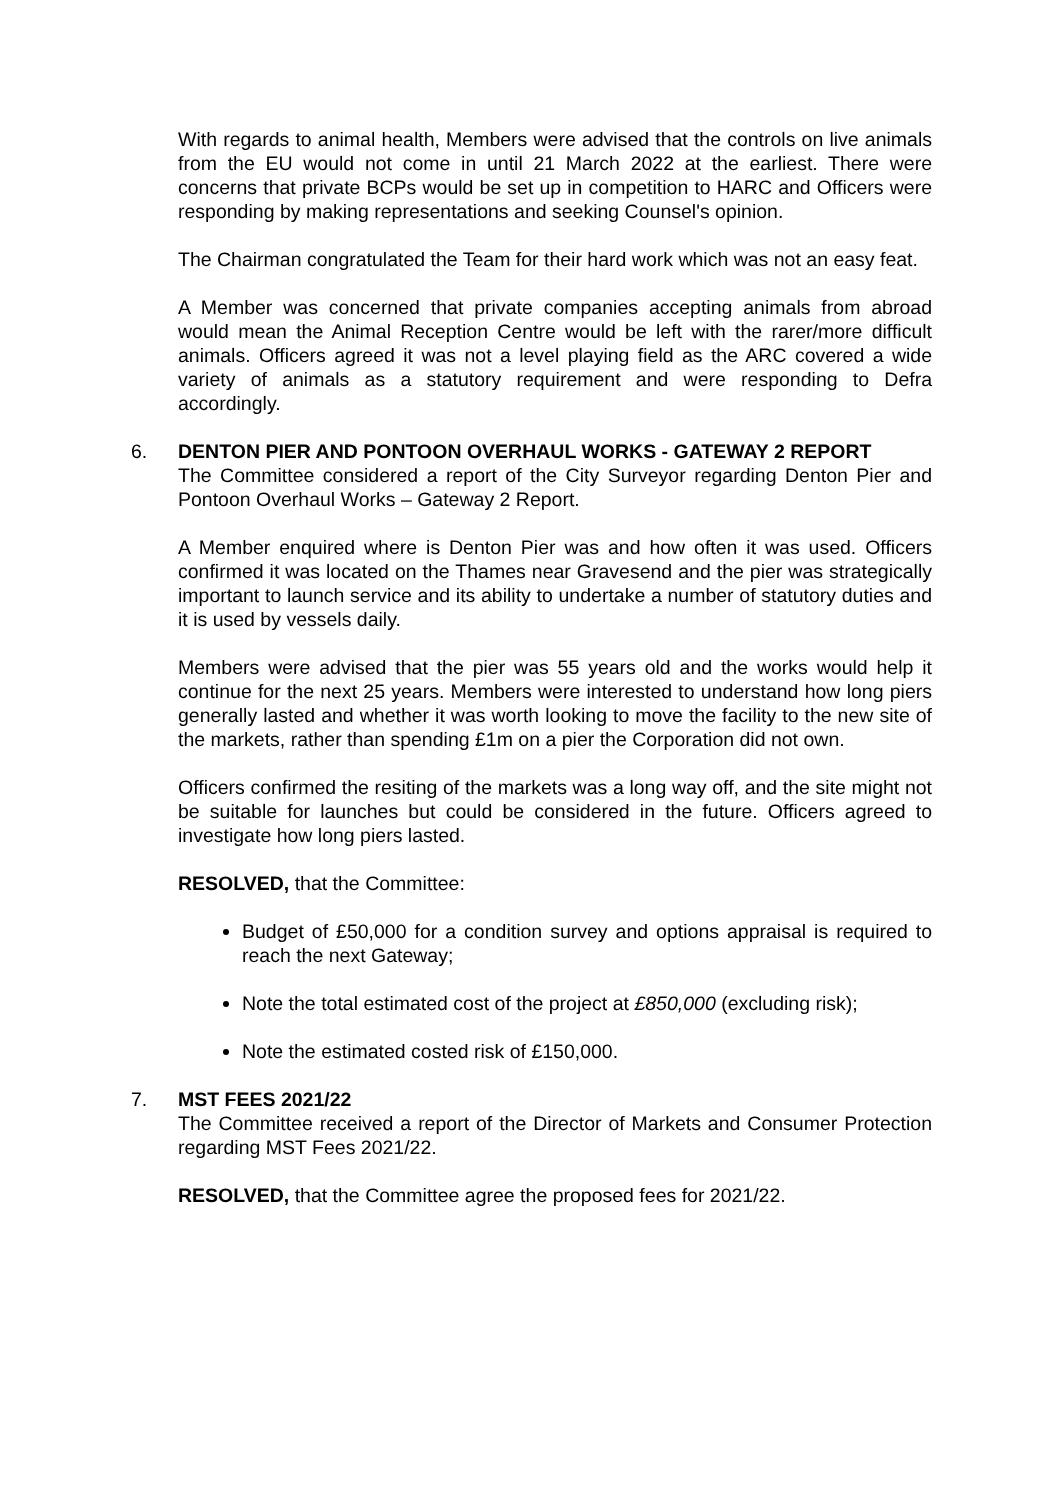With regards to animal health, Members were advised that the controls on live animals from the EU would not come in until 21 March 2022 at the earliest. There were concerns that private BCPs would be set up in competition to HARC and Officers were responding by making representations and seeking Counsel's opinion.
The Chairman congratulated the Team for their hard work which was not an easy feat.
A Member was concerned that private companies accepting animals from abroad would mean the Animal Reception Centre would be left with the rarer/more difficult animals. Officers agreed it was not a level playing field as the ARC covered a wide variety of animals as a statutory requirement and were responding to Defra accordingly.
6. DENTON PIER AND PONTOON OVERHAUL WORKS - GATEWAY 2 REPORT
The Committee considered a report of the City Surveyor regarding Denton Pier and Pontoon Overhaul Works – Gateway 2 Report.
A Member enquired where is Denton Pier was and how often it was used. Officers confirmed it was located on the Thames near Gravesend and the pier was strategically important to launch service and its ability to undertake a number of statutory duties and it is used by vessels daily.
Members were advised that the pier was 55 years old and the works would help it continue for the next 25 years. Members were interested to understand how long piers generally lasted and whether it was worth looking to move the facility to the new site of the markets, rather than spending £1m on a pier the Corporation did not own.
Officers confirmed the resiting of the markets was a long way off, and the site might not be suitable for launches but could be considered in the future. Officers agreed to investigate how long piers lasted.
RESOLVED, that the Committee:
Budget of £50,000 for a condition survey and options appraisal is required to reach the next Gateway;
Note the total estimated cost of the project at £850,000 (excluding risk);
Note the estimated costed risk of £150,000.
7. MST FEES 2021/22
The Committee received a report of the Director of Markets and Consumer Protection regarding MST Fees 2021/22.
RESOLVED, that the Committee agree the proposed fees for 2021/22.